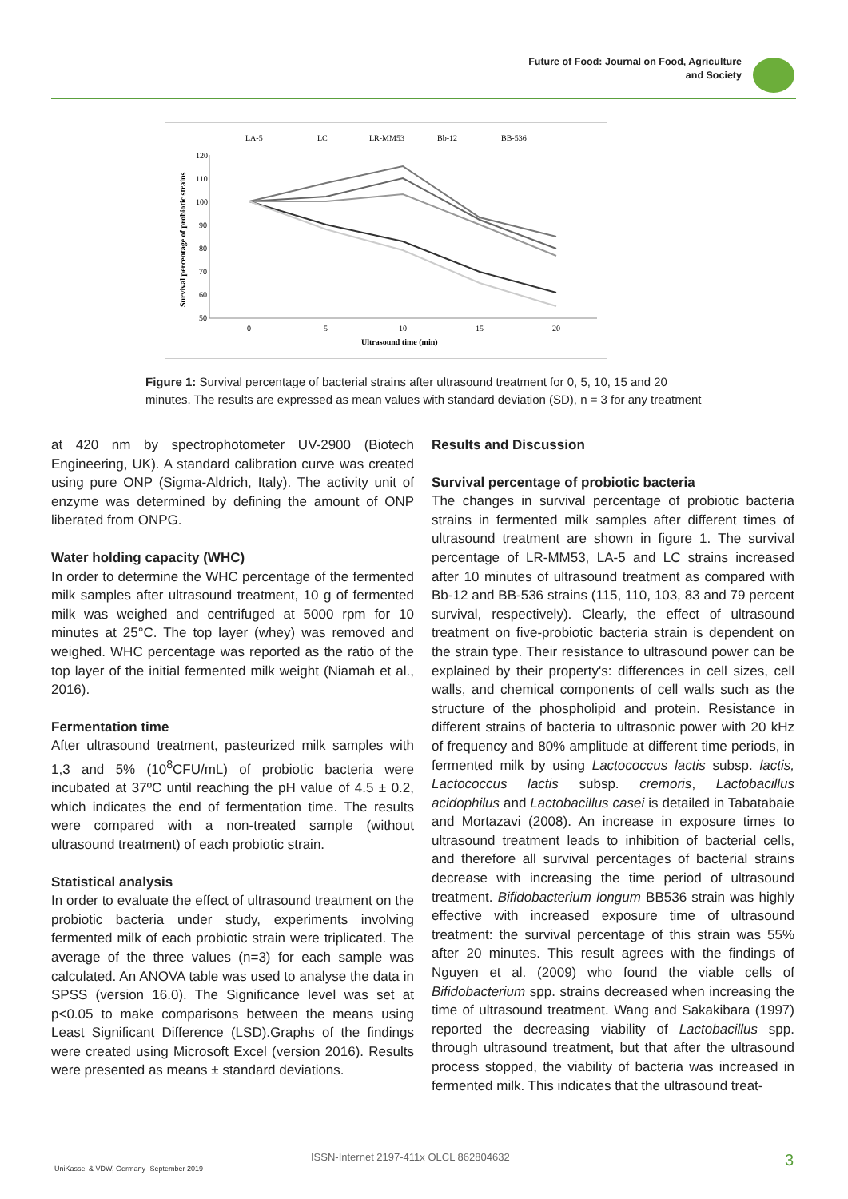Future of Food: Journal on Food, Agriculture
and Society
LA-5
LC
LR-MM53
Bb-12
BB-536
120
110
100
90
80
70
60
50
0
5
10
15
20
Ultrasound time (min)
Survival percentage of probiotic strains
Figure 1: Survival percentage of bacterial strains after ultrasound treatment for 0, 5, 10, 15 and 20 minutes. The results are expressed as mean values with standard deviation (SD), n = 3 for any treatment
at 420 nm by spectrophotometer UV-2900 (Biotech Engineering, UK). A standard calibration curve was created using pure ONP (Sigma-Aldrich, Italy). The activity unit of enzyme was determined by defining the amount of ONP liberated from ONPG.
Water holding capacity (WHC)
In order to determine the WHC percentage of the fermented milk samples after ultrasound treatment, 10 g of fermented milk was weighed and centrifuged at 5000 rpm for 10 minutes at 25°C. The top layer (whey) was removed and weighed. WHC percentage was reported as the ratio of the top layer of the initial fermented milk weight (Niamah et al., 2016).
Fermentation time
After ultrasound treatment, pasteurized milk samples with 1,3 and 5% (10<sup>8</sup>CFU/mL) of probiotic bacteria were incubated at 37ºC until reaching the pH value of 4.5 ± 0.2, which indicates the end of fermentation time. The results were compared with a non-treated sample (without ultrasound treatment) of each probiotic strain.
Statistical analysis
In order to evaluate the effect of ultrasound treatment on the probiotic bacteria under study, experiments involving fermented milk of each probiotic strain were triplicated. The average of the three values (n=3) for each sample was calculated. An ANOVA table was used to analyse the data in SPSS (version 16.0). The Significance level was set at p<0.05 to make comparisons between the means using Least Significant Difference (LSD).Graphs of the findings were created using Microsoft Excel (version 2016). Results were presented as means ± standard deviations.
Results and Discussion
Survival percentage of probiotic bacteria
The changes in survival percentage of probiotic bacteria strains in fermented milk samples after different times of ultrasound treatment are shown in figure 1. The survival percentage of LR-MM53, LA-5 and LC strains increased after 10 minutes of ultrasound treatment as compared with Bb-12 and BB-536 strains (115, 110, 103, 83 and 79 percent survival, respectively). Clearly, the effect of ultrasound treatment on five-probiotic bacteria strain is dependent on the strain type. Their resistance to ultrasound power can be explained by their property's: differences in cell sizes, cell walls, and chemical components of cell walls such as the structure of the phospholipid and protein. Resistance in different strains of bacteria to ultrasonic power with 20 kHz of frequency and 80% amplitude at different time periods, in fermented milk by using Lactococcus lactis subsp. lactis, Lactococcus lactis subsp. cremoris, Lactobacillus acidophilus and Lactobacillus casei is detailed in Tabatabaie and Mortazavi (2008). An increase in exposure times to ultrasound treatment leads to inhibition of bacterial cells, and therefore all survival percentages of bacterial strains decrease with increasing the time period of ultrasound treatment. Bifidobacterium longum BB536 strain was highly effective with increased exposure time of ultrasound treatment: the survival percentage of this strain was 55% after 20 minutes. This result agrees with the findings of Nguyen et al. (2009) who found the viable cells of Bifidobacterium spp. strains decreased when increasing the time of ultrasound treatment. Wang and Sakakibara (1997) reported the decreasing viability of Lactobacillus spp. through ultrasound treatment, but that after the ultrasound process stopped, the viability of bacteria was increased in fermented milk. This indicates that the ultrasound treat-
ISSN-Internet 2197-411x OLCL 862804632
UniKassel & VDW, Germany- September 2019
3